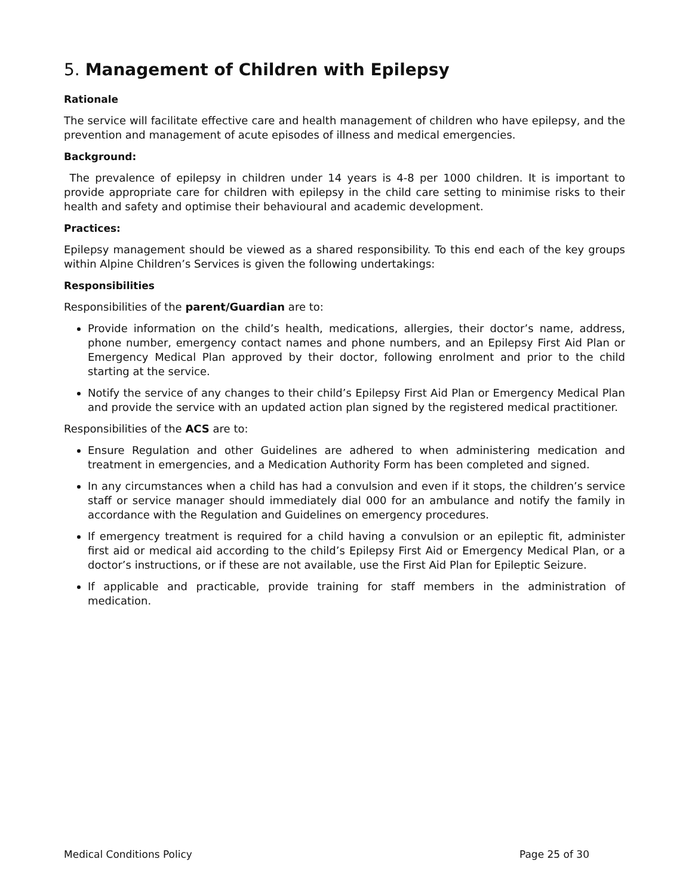5. Management of Children with Epilepsy
Rationale
The service will facilitate effective care and health management of children who have epilepsy, and the prevention and management of acute episodes of illness and medical emergencies.
Background:
The prevalence of epilepsy in children under 14 years is 4-8 per 1000 children. It is important to provide appropriate care for children with epilepsy in the child care setting to minimise risks to their health and safety and optimise their behavioural and academic development.
Practices:
Epilepsy management should be viewed as a shared responsibility. To this end each of the key groups within Alpine Children’s Services is given the following undertakings:
Responsibilities
Responsibilities of the parent/Guardian are to:
Provide information on the child’s health, medications, allergies, their doctor’s name, address, phone number, emergency contact names and phone numbers, and an Epilepsy First Aid Plan or Emergency Medical Plan approved by their doctor, following enrolment and prior to the child starting at the service.
Notify the service of any changes to their child’s Epilepsy First Aid Plan or Emergency Medical Plan and provide the service with an updated action plan signed by the registered medical practitioner.
Responsibilities of the ACS are to:
Ensure Regulation and other Guidelines are adhered to when administering medication and treatment in emergencies, and a Medication Authority Form has been completed and signed.
In any circumstances when a child has had a convulsion and even if it stops, the children’s service staff or service manager should immediately dial 000 for an ambulance and notify the family in accordance with the Regulation and Guidelines on emergency procedures.
If emergency treatment is required for a child having a convulsion or an epileptic fit, administer first aid or medical aid according to the child’s Epilepsy First Aid or Emergency Medical Plan, or a doctor’s instructions, or if these are not available, use the First Aid Plan for Epileptic Seizure.
If applicable and practicable, provide training for staff members in the administration of medication.
Medical Conditions Policy Page 25 of 30